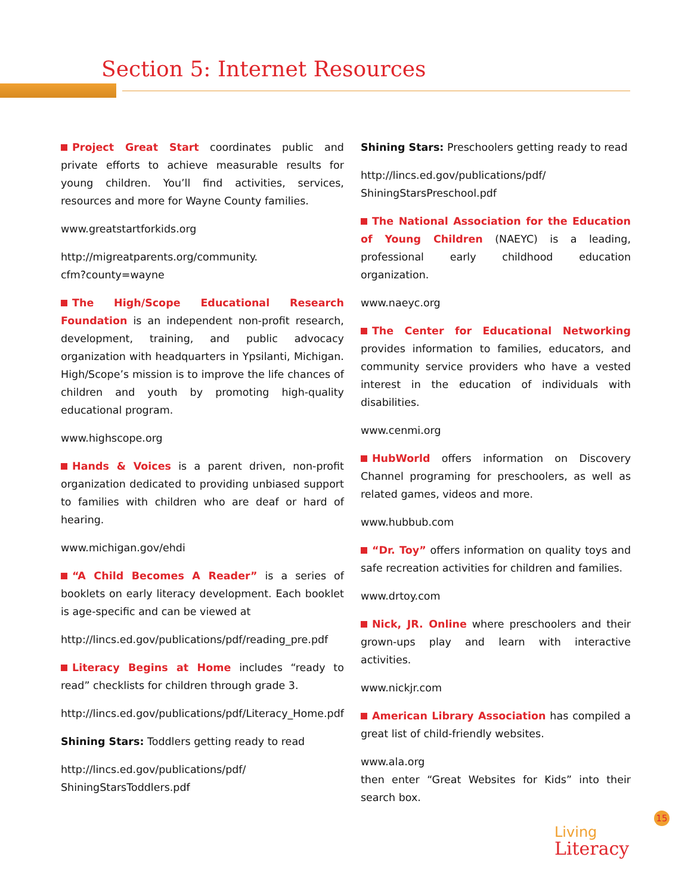Section 5: Internet Resources
Project Great Start coordinates public and private efforts to achieve measurable results for young children. You’ll find activities, services, resources and more for Wayne County families.
www.greatstartforkids.org
http://migreatparents.org/community.
cfm?county=wayne
The High/Scope Educational Research Foundation is an independent non-profit research, development, training, and public advocacy organization with headquarters in Ypsilanti, Michigan. High/Scope’s mission is to improve the life chances of children and youth by promoting high-quality educational program.
www.highscope.org
Hands & Voices is a parent driven, non-profit organization dedicated to providing unbiased support to families with children who are deaf or hard of hearing.
www.michigan.gov/ehdi
“A Child Becomes A Reader” is a series of booklets on early literacy development. Each booklet is age-specific and can be viewed at
http://lincs.ed.gov/publications/pdf/reading_pre.pdf
Literacy Begins at Home includes “ready to read” checklists for children through grade 3.
http://lincs.ed.gov/publications/pdf/Literacy_Home.pdf
Shining Stars: Toddlers getting ready to read
http://lincs.ed.gov/publications/pdf/
ShiningStarsToddlers.pdf
Shining Stars: Preschoolers getting ready to read
http://lincs.ed.gov/publications/pdf/
ShiningStarsPreschool.pdf
The National Association for the Education of Young Children (NAEYC) is a leading, professional early childhood education organization.
www.naeyc.org
The Center for Educational Networking provides information to families, educators, and community service providers who have a vested interest in the education of individuals with disabilities.
www.cenmi.org
HubWorld offers information on Discovery Channel programing for preschoolers, as well as related games, videos and more.
www.hubbub.com
“Dr. Toy” offers information on quality toys and safe recreation activities for children and families.
www.drtoy.com
Nick, JR. Online where preschoolers and their grown-ups play and learn with interactive activities.
www.nickjr.com
American Library Association has compiled a great list of child-friendly websites.
www.ala.org
then enter “Great Websites for Kids” into their search box.
15
Living
Literacy